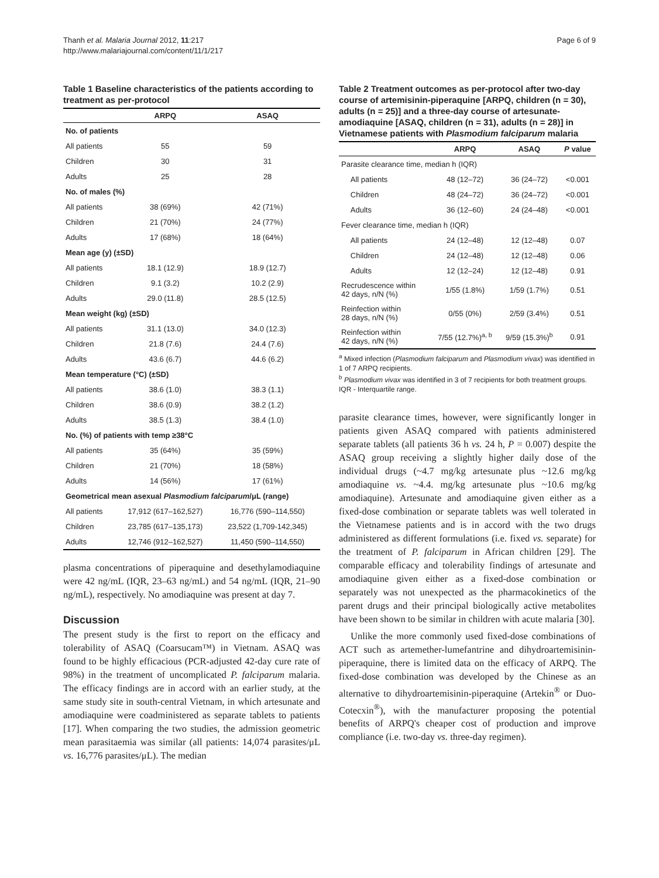Thanh et al. Malaria Journal 2012, 11:217
http://www.malariajournal.com/content/11/1/217
Page 6 of 9
Table 1 Baseline characteristics of the patients according to treatment as per-protocol
| | ARPQ | ASAQ |
| --- | --- | --- |
| No. of patients | | |
| All patients | 55 | 59 |
| Children | 30 | 31 |
| Adults | 25 | 28 |
| No. of males (%) | | |
| All patients | 38 (69%) | 42 (71%) |
| Children | 21 (70%) | 24 (77%) |
| Adults | 17 (68%) | 18 (64%) |
| Mean age (y) (±SD) | | |
| All patients | 18.1 (12.9) | 18.9 (12.7) |
| Children | 9.1 (3.2) | 10.2 (2.9) |
| Adults | 29.0 (11.8) | 28.5 (12.5) |
| Mean weight (kg) (±SD) | | |
| All patients | 31.1 (13.0) | 34.0 (12.3) |
| Children | 21.8 (7.6) | 24.4 (7.6) |
| Adults | 43.6 (6.7) | 44.6 (6.2) |
| Mean temperature (°C) (±SD) | | |
| All patients | 38.6 (1.0) | 38.3 (1.1) |
| Children | 38.6 (0.9) | 38.2 (1.2) |
| Adults | 38.5 (1.3) | 38.4 (1.0) |
| No. (%) of patients with temp ≥38°C | | |
| All patients | 35 (64%) | 35 (59%) |
| Children | 21 (70%) | 18 (58%) |
| Adults | 14 (56%) | 17 (61%) |
| Geometrical mean asexual Plasmodium falciparum /μL (range) | | |
| All patients | 17,912 (617–162,527) | 16,776 (590–114,550) |
| Children | 23,785 (617–135,173) | 23,522 (1,709-142,345) |
| Adults | 12,746 (912–162,527) | 11,450 (590–114,550) |
plasma concentrations of piperaquine and desethylamodiaquine were 42 ng/mL (IQR, 23–63 ng/mL) and 54 ng/mL (IQR, 21–90 ng/mL), respectively. No amodiaquine was present at day 7.
Discussion
The present study is the first to report on the efficacy and tolerability of ASAQ (Coarsucam™) in Vietnam. ASAQ was found to be highly efficacious (PCR-adjusted 42-day cure rate of 98%) in the treatment of uncomplicated P. falciparum malaria. The efficacy findings are in accord with an earlier study, at the same study site in south-central Vietnam, in which artesunate and amodiaquine were coadministered as separate tablets to patients [17]. When comparing the two studies, the admission geometric mean parasitaemia was similar (all patients: 14,074 parasites/μL vs. 16,776 parasites/μL). The median
Table 2 Treatment outcomes as per-protocol after two-day course of artemisinin-piperaquine [ARPQ, children (n = 30), adults (n = 25)] and a three-day course of artesunate-amodiaquine [ASAQ, children (n = 31), adults (n = 28)] in Vietnamese patients with Plasmodium falciparum malaria
| | | ARPQ | ASAQ | P value |
| --- | --- | --- | --- | --- |
| Parasite clearance time, median h (IQR) | | | | |
| | All patients | 48 (12–72) | 36 (24–72) | <0.001 |
| | Children | 48 (24–72) | 36 (24–72) | <0.001 |
| | Adults | 36 (12–60) | 24 (24–48) | <0.001 |
| Fever clearance time, median h (IQR) | | | | |
| | All patients | 24 (12–48) | 12 (12–48) | 0.07 |
| | Children | 24 (12–48) | 12 (12–48) | 0.06 |
| | Adults | 12 (12–24) | 12 (12–48) | 0.91 |
| Recrudescence within 42 days, n/N (%) | | 1/55 (1.8%) | 1/59 (1.7%) | 0.51 |
| Reinfection within 28 days, n/N (%) | | 0/55 (0%) | 2/59 (3.4%) | 0.51 |
| Reinfection within 42 days, n/N (%) | | 7/55 (12.7%)<sup>a, b</sup> | 9/59 (15.3%)<sup>b</sup> | 0.91 |
<sup>a</sup> Mixed infection (Plasmodium falciparum and Plasmodium vivax) was identified in 1 of 7 ARPQ recipients.
<sup>b</sup> Plasmodium vivax was identified in 3 of 7 recipients for both treatment groups.
IQR - Interquartile range.
parasite clearance times, however, were significantly longer in patients given ASAQ compared with patients administered separate tablets (all patients 36 h vs. 24 h, P = 0.007) despite the ASAQ group receiving a slightly higher daily dose of the individual drugs (~4.7 mg/kg artesunate plus ~12.6 mg/kg amodiaquine vs. ~4.4. mg/kg artesunate plus ~10.6 mg/kg amodiaquine). Artesunate and amodiaquine given either as a fixed-dose combination or separate tablets was well tolerated in the Vietnamese patients and is in accord with the two drugs administered as different formulations (i.e. fixed vs. separate) for the treatment of P. falciparum in African children [29]. The comparable efficacy and tolerability findings of artesunate and amodiaquine given either as a fixed-dose combination or separately was not unexpected as the pharmacokinetics of the parent drugs and their principal biologically active metabolites have been shown to be similar in children with acute malaria [30].
Unlike the more commonly used fixed-dose combinations of ACT such as artemether-lumefantrine and dihydroartemisinin-piperaquine, there is limited data on the efficacy of ARPQ. The fixed-dose combination was developed by the Chinese as an alternative to dihydroartemisinin-piperaquine (Artekin<sup>®</sup> or Duo-Cotecxin<sup>®</sup>), with the manufacturer proposing the potential benefits of ARPQ's cheaper cost of production and improve compliance (i.e. two-day vs. three-day regimen).